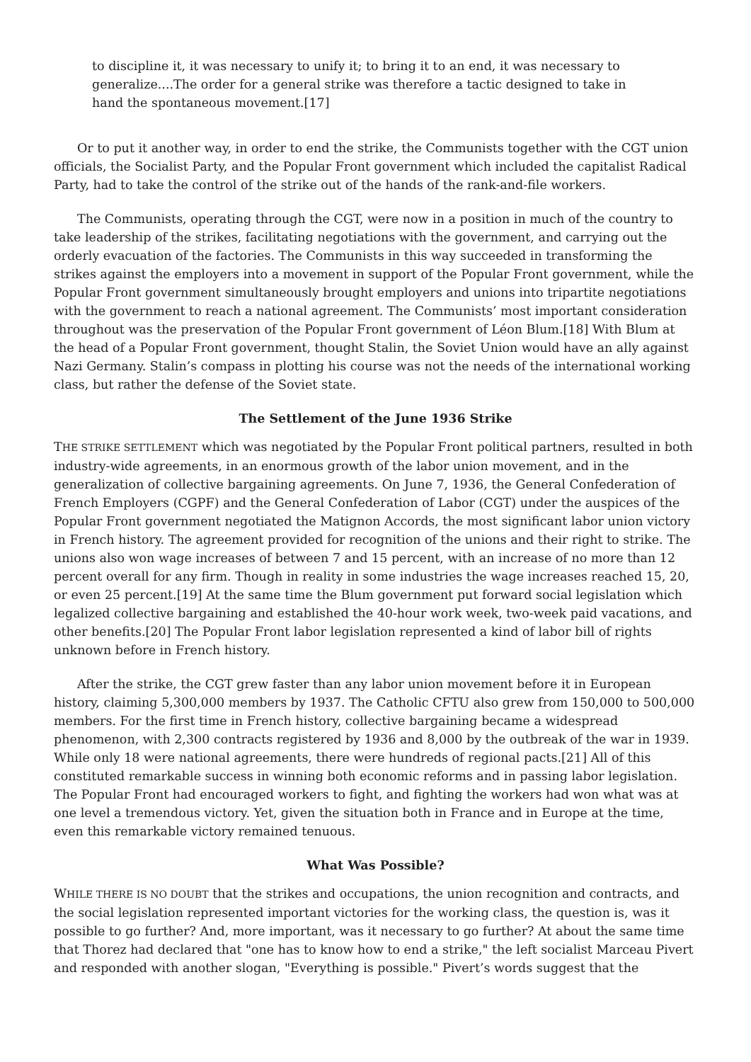to discipline it, it was necessary to unify it; to bring it to an end, it was necessary to generalize....The order for a general strike was therefore a tactic designed to take in hand the spontaneous movement.[17]
Or to put it another way, in order to end the strike, the Communists together with the CGT union officials, the Socialist Party, and the Popular Front government which included the capitalist Radical Party, had to take the control of the strike out of the hands of the rank-and-file workers.
The Communists, operating through the CGT, were now in a position in much of the country to take leadership of the strikes, facilitating negotiations with the government, and carrying out the orderly evacuation of the factories. The Communists in this way succeeded in transforming the strikes against the employers into a movement in support of the Popular Front government, while the Popular Front government simultaneously brought employers and unions into tripartite negotiations with the government to reach a national agreement. The Communists’ most important consideration throughout was the preservation of the Popular Front government of Léon Blum.[18] With Blum at the head of a Popular Front government, thought Stalin, the Soviet Union would have an ally against Nazi Germany. Stalin’s compass in plotting his course was not the needs of the international working class, but rather the defense of the Soviet state.
The Settlement of the June 1936 Strike
THE STRIKE SETTLEMENT which was negotiated by the Popular Front political partners, resulted in both industry-wide agreements, in an enormous growth of the labor union movement, and in the generalization of collective bargaining agreements. On June 7, 1936, the General Confederation of French Employers (CGPF) and the General Confederation of Labor (CGT) under the auspices of the Popular Front government negotiated the Matignon Accords, the most significant labor union victory in French history. The agreement provided for recognition of the unions and their right to strike. The unions also won wage increases of between 7 and 15 percent, with an increase of no more than 12 percent overall for any firm. Though in reality in some industries the wage increases reached 15, 20, or even 25 percent.[19] At the same time the Blum government put forward social legislation which legalized collective bargaining and established the 40-hour work week, two-week paid vacations, and other benefits.[20] The Popular Front labor legislation represented a kind of labor bill of rights unknown before in French history.
After the strike, the CGT grew faster than any labor union movement before it in European history, claiming 5,300,000 members by 1937. The Catholic CFTU also grew from 150,000 to 500,000 members. For the first time in French history, collective bargaining became a widespread phenomenon, with 2,300 contracts registered by 1936 and 8,000 by the outbreak of the war in 1939. While only 18 were national agreements, there were hundreds of regional pacts.[21] All of this constituted remarkable success in winning both economic reforms and in passing labor legislation. The Popular Front had encouraged workers to fight, and fighting the workers had won what was at one level a tremendous victory. Yet, given the situation both in France and in Europe at the time, even this remarkable victory remained tenuous.
What Was Possible?
WHILE THERE IS NO DOUBT that the strikes and occupations, the union recognition and contracts, and the social legislation represented important victories for the working class, the question is, was it possible to go further? And, more important, was it necessary to go further? At about the same time that Thorez had declared that "one has to know how to end a strike," the left socialist Marceau Pivert and responded with another slogan, "Everything is possible." Pivert’s words suggest that the